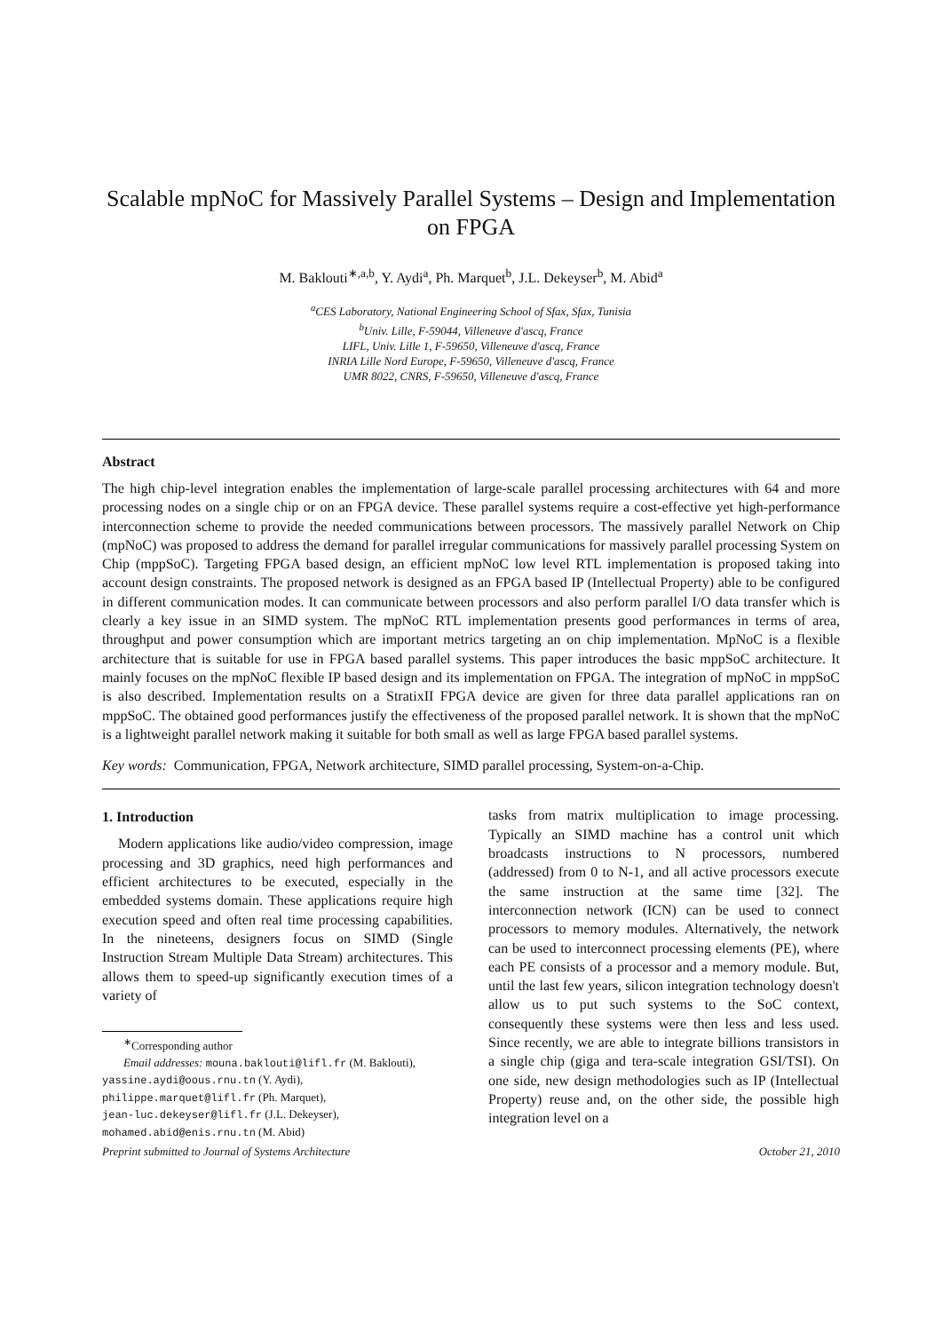Scalable mpNoC for Massively Parallel Systems – Design and Implementation on FPGA
M. Baklouti<sup>∗,a,b</sup>, Y. Aydi<sup>a</sup>, Ph. Marquet<sup>b</sup>, J.L. Dekeyser<sup>b</sup>, M. Abid<sup>a</sup>
<sup>a</sup> CES Laboratory, National Engineering School of Sfax, Sfax, Tunisia
<sup>b</sup> Univ. Lille, F-59044, Villeneuve d'ascq, France
LIFL, Univ. Lille 1, F-59650, Villeneuve d'ascq, France
INRIA Lille Nord Europe, F-59650, Villeneuve d'ascq, France
UMR 8022, CNRS, F-59650, Villeneuve d'ascq, France
Abstract
The high chip-level integration enables the implementation of large-scale parallel processing architectures with 64 and more processing nodes on a single chip or on an FPGA device. These parallel systems require a cost-effective yet high-performance interconnection scheme to provide the needed communications between processors. The massively parallel Network on Chip (mpNoC) was proposed to address the demand for parallel irregular communications for massively parallel processing System on Chip (mppSoC). Targeting FPGA based design, an efficient mpNoC low level RTL implementation is proposed taking into account design constraints. The proposed network is designed as an FPGA based IP (Intellectual Property) able to be configured in different communication modes. It can communicate between processors and also perform parallel I/O data transfer which is clearly a key issue in an SIMD system. The mpNoC RTL implementation presents good performances in terms of area, throughput and power consumption which are important metrics targeting an on chip implementation. MpNoC is a flexible architecture that is suitable for use in FPGA based parallel systems. This paper introduces the basic mppSoC architecture. It mainly focuses on the mpNoC flexible IP based design and its implementation on FPGA. The integration of mpNoC in mppSoC is also described. Implementation results on a StratixII FPGA device are given for three data parallel applications ran on mppSoC. The obtained good performances justify the effectiveness of the proposed parallel network. It is shown that the mpNoC is a lightweight parallel network making it suitable for both small as well as large FPGA based parallel systems.
Key words: Communication, FPGA, Network architecture, SIMD parallel processing, System-on-a-Chip.
1. Introduction
Modern applications like audio/video compression, image processing and 3D graphics, need high performances and efficient architectures to be executed, especially in the embedded systems domain. These applications require high execution speed and often real time processing capabilities. In the nineteens, designers focus on SIMD (Single Instruction Stream Multiple Data Stream) architectures. This allows them to speed-up significantly execution times of a variety of
<sup>∗</sup>Corresponding author
Email addresses: mouna.baklouti@lifl.fr (M. Baklouti),
yassine.aydi@oous.rnu.tn (Y. Aydi),
philippe.marquet@lifl.fr (Ph. Marquet),
jean-luc.dekeyser@lifl.fr (J.L. Dekeyser),
mohamed.abid@enis.rnu.tn (M. Abid)
tasks from matrix multiplication to image processing. Typically an SIMD machine has a control unit which broadcasts instructions to N processors, numbered (addressed) from 0 to N-1, and all active processors execute the same instruction at the same time [32]. The interconnection network (ICN) can be used to connect processors to memory modules. Alternatively, the network can be used to interconnect processing elements (PE), where each PE consists of a processor and a memory module. But, until the last few years, silicon integration technology doesn't allow us to put such systems to the SoC context, consequently these systems were then less and less used. Since recently, we are able to integrate billions transistors in a single chip (giga and tera-scale integration GSI/TSI). On one side, new design methodologies such as IP (Intellectual Property) reuse and, on the other side, the possible high integration level on a
Preprint submitted to Journal of Systems Architecture October 21, 2010